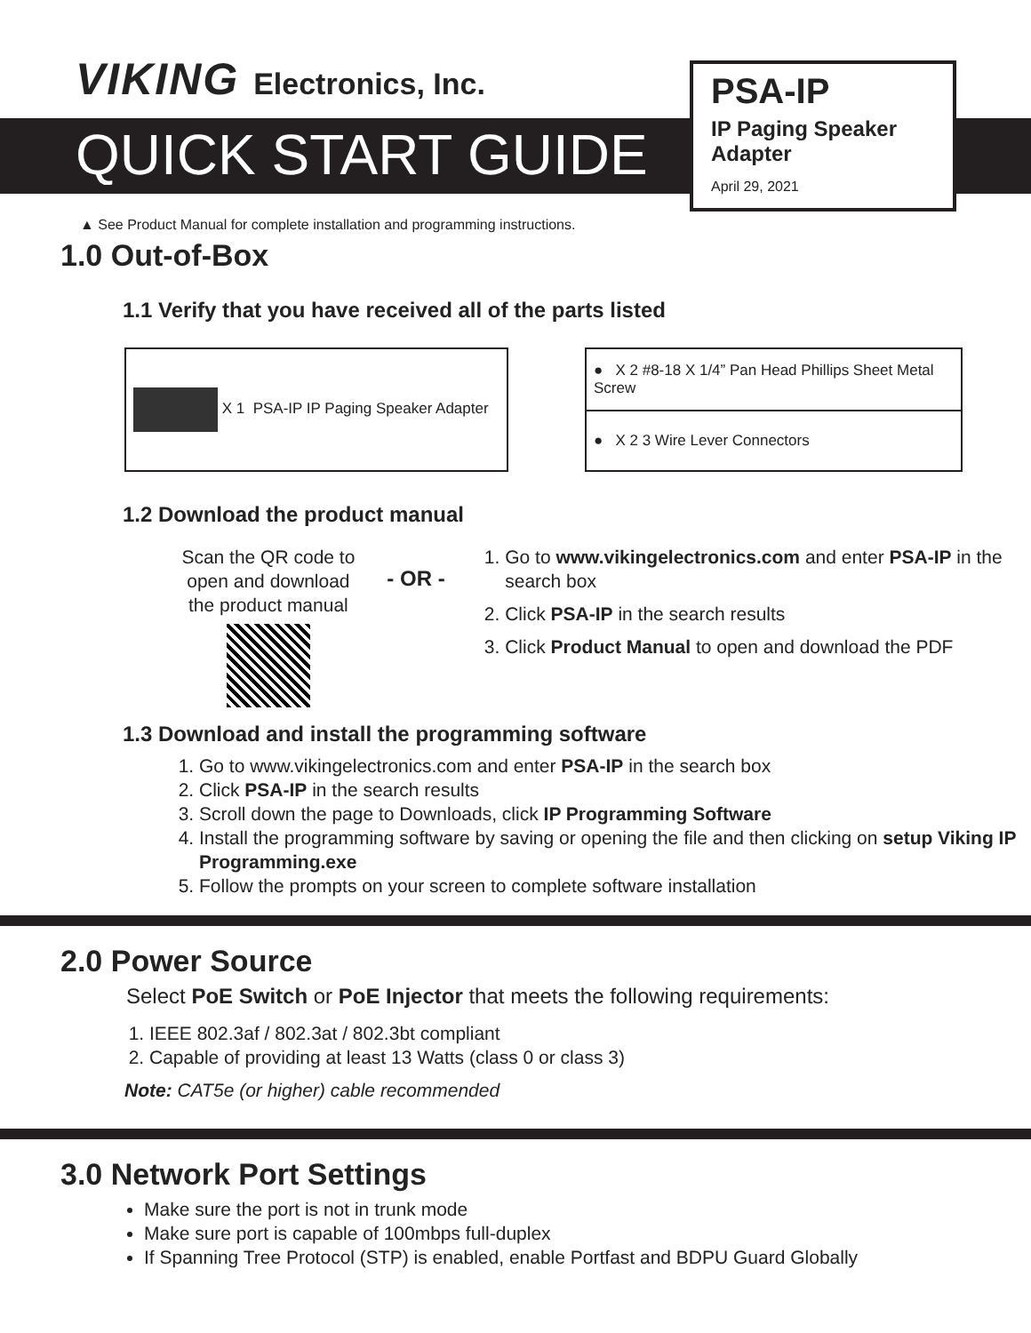VIKING Electronics, Inc.
QUICK START GUIDE
PSA-IP
IP Paging Speaker Adapter
April 29, 2021
▲ See Product Manual for complete installation and programming instructions.
1.0 Out-of-Box
1.1 Verify that you have received all of the parts listed
| X 1 PSA-IP IP Paging Speaker Adapter |
| ● X 2 #8-18 X 1/4” Pan Head Phillips Sheet Metal Screw |
| ● X 2 3 Wire Lever Connectors |
1.2 Download the product manual
Scan the QR code to open and download the product manual
- OR -
1. Go to www.vikingelectronics.com and enter PSA-IP in the search box
2. Click PSA-IP in the search results
3. Click Product Manual to open and download the PDF
1.3 Download and install the programming software
1. Go to www.vikingelectronics.com and enter PSA-IP in the search box
2. Click PSA-IP in the search results
3. Scroll down the page to Downloads, click IP Programming Software
4. Install the programming software by saving or opening the file and then clicking on setup Viking IP Programming.exe
5. Follow the prompts on your screen to complete software installation
2.0 Power Source
Select PoE Switch or PoE Injector that meets the following requirements:
1. IEEE 802.3af / 802.3at / 802.3bt compliant
2. Capable of providing at least 13 Watts (class 0 or class 3)
Note: CAT5e (or higher) cable recommended
3.0 Network Port Settings
Make sure the port is not in trunk mode
Make sure port is capable of 100mbps full-duplex
If Spanning Tree Protocol (STP) is enabled, enable Portfast and BDPU Guard Globally